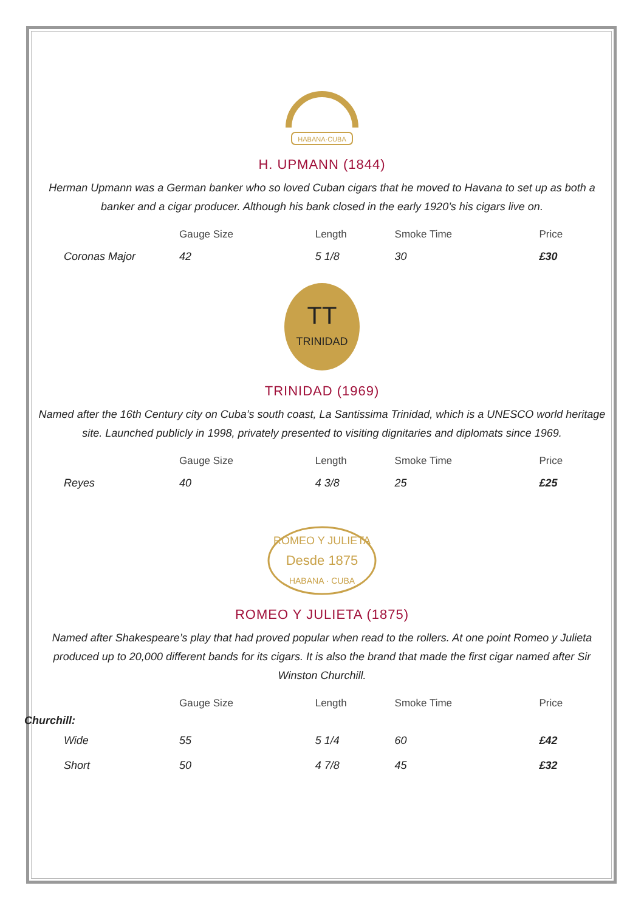HABANA·CUBA
H. UPMANN (1844)
Herman Upmann was a German banker who so loved Cuban cigars that he moved to Havana to set up as both a banker and a cigar producer. Although his bank closed in the early 1920’s his cigars live on.
| | Gauge Size | Length | Smoke Time | Price |
| --- | --- | --- | --- | --- |
| Coronas Major | 42 | 5 1/8 | 30 | £30 |
TRINIDAD
TT
TRINIDAD (1969)
Named after the 16th Century city on Cuba’s south coast, La Santissima Trinidad, which is a UNESCO world heritage site. Launched publicly in 1998, privately presented to visiting dignitaries and diplomats since 1969.
| | Gauge Size | Length | Smoke Time | Price |
| --- | --- | --- | --- | --- |
| Reyes | 40 | 4 3/8 | 25 | £25 |
ROMEO Y JULIETA
Desde 1875
HABANA · CUBA
ROMEO Y JULIETA (1875)
Named after Shakespeare’s play that had proved popular when read to the rollers. At one point Romeo y Julieta produced up to 20,000 different bands for its cigars. It is also the brand that made the first cigar named after Sir Winston Churchill.
| | Gauge Size | Length | Smoke Time | Price |
| --- | --- | --- | --- | --- |
| Churchill: | | | | |
| Wide | 55 | 5 1/4 | 60 | £42 |
| Short | 50 | 4 7/8 | 45 | £32 |